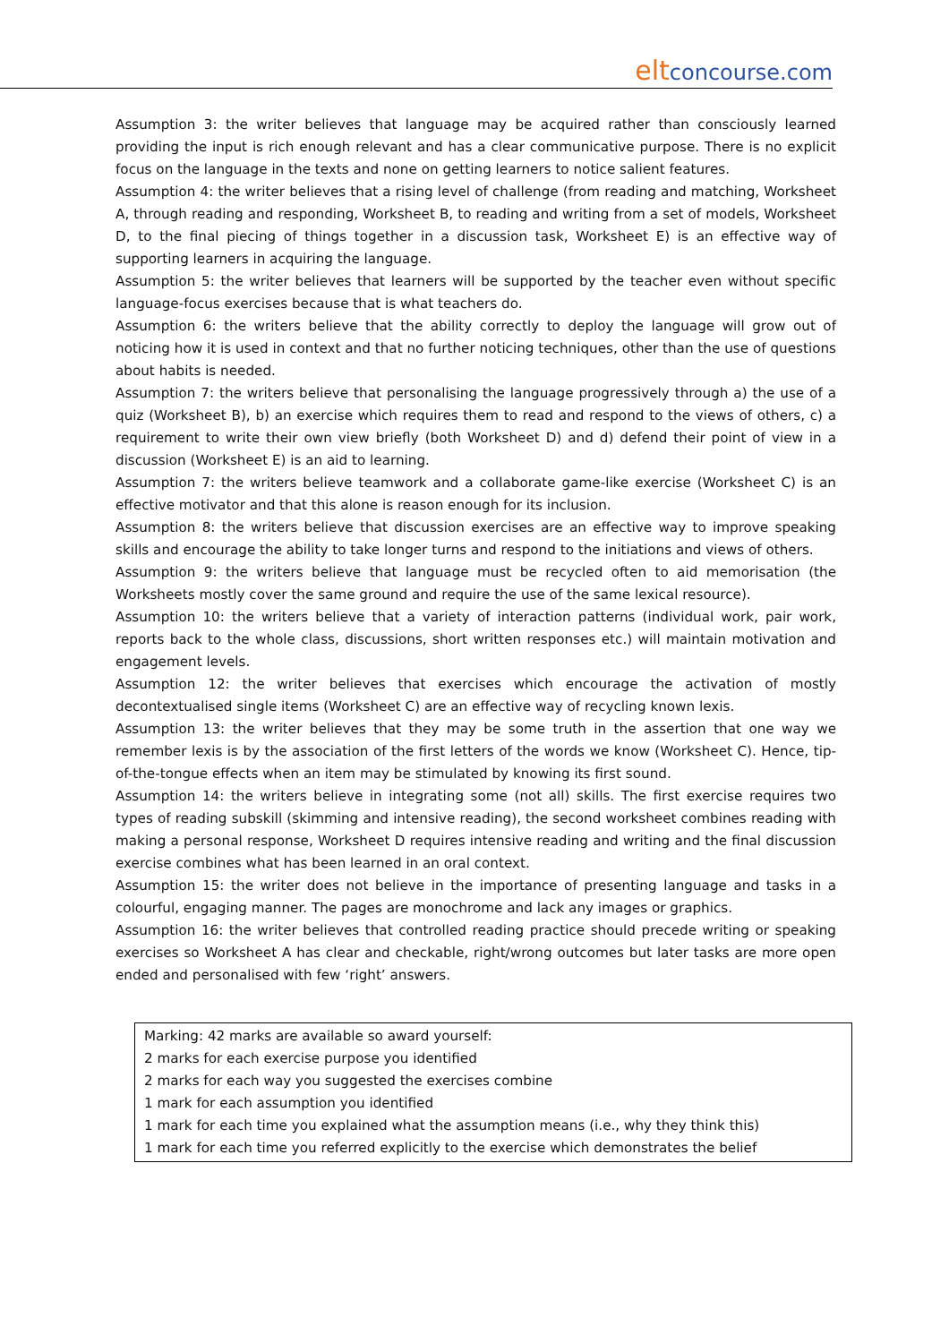elt concourse.com
Assumption 3: the writer believes that language may be acquired rather than consciously learned providing the input is rich enough relevant and has a clear communicative purpose. There is no explicit focus on the language in the texts and none on getting learners to notice salient features.
Assumption 4: the writer believes that a rising level of challenge (from reading and matching, Worksheet A, through reading and responding, Worksheet B, to reading and writing from a set of models, Worksheet D, to the final piecing of things together in a discussion task, Worksheet E) is an effective way of supporting learners in acquiring the language.
Assumption 5: the writer believes that learners will be supported by the teacher even without specific language-focus exercises because that is what teachers do.
Assumption 6: the writers believe that the ability correctly to deploy the language will grow out of noticing how it is used in context and that no further noticing techniques, other than the use of questions about habits is needed.
Assumption 7: the writers believe that personalising the language progressively through a) the use of a quiz (Worksheet B), b) an exercise which requires them to read and respond to the views of others, c) a requirement to write their own view briefly (both Worksheet D) and d) defend their point of view in a discussion (Worksheet E) is an aid to learning.
Assumption 7: the writers believe teamwork and a collaborate game-like exercise (Worksheet C) is an effective motivator and that this alone is reason enough for its inclusion.
Assumption 8: the writers believe that discussion exercises are an effective way to improve speaking skills and encourage the ability to take longer turns and respond to the initiations and views of others.
Assumption 9: the writers believe that language must be recycled often to aid memorisation (the Worksheets mostly cover the same ground and require the use of the same lexical resource).
Assumption 10: the writers believe that a variety of interaction patterns (individual work, pair work, reports back to the whole class, discussions, short written responses etc.) will maintain motivation and engagement levels.
Assumption 12: the writer believes that exercises which encourage the activation of mostly decontextualised single items (Worksheet C) are an effective way of recycling known lexis.
Assumption 13: the writer believes that they may be some truth in the assertion that one way we remember lexis is by the association of the first letters of the words we know (Worksheet C). Hence, tip-of-the-tongue effects when an item may be stimulated by knowing its first sound.
Assumption 14: the writers believe in integrating some (not all) skills. The first exercise requires two types of reading subskill (skimming and intensive reading), the second worksheet combines reading with making a personal response, Worksheet D requires intensive reading and writing and the final discussion exercise combines what has been learned in an oral context.
Assumption 15: the writer does not believe in the importance of presenting language and tasks in a colourful, engaging manner. The pages are monochrome and lack any images or graphics.
Assumption 16: the writer believes that controlled reading practice should precede writing or speaking exercises so Worksheet A has clear and checkable, right/wrong outcomes but later tasks are more open ended and personalised with few ‘right’ answers.
Marking: 42 marks are available so award yourself:
2 marks for each exercise purpose you identified
2 marks for each way you suggested the exercises combine
1 mark for each assumption you identified
1 mark for each time you explained what the assumption means (i.e., why they think this)
1 mark for each time you referred explicitly to the exercise which demonstrates the belief